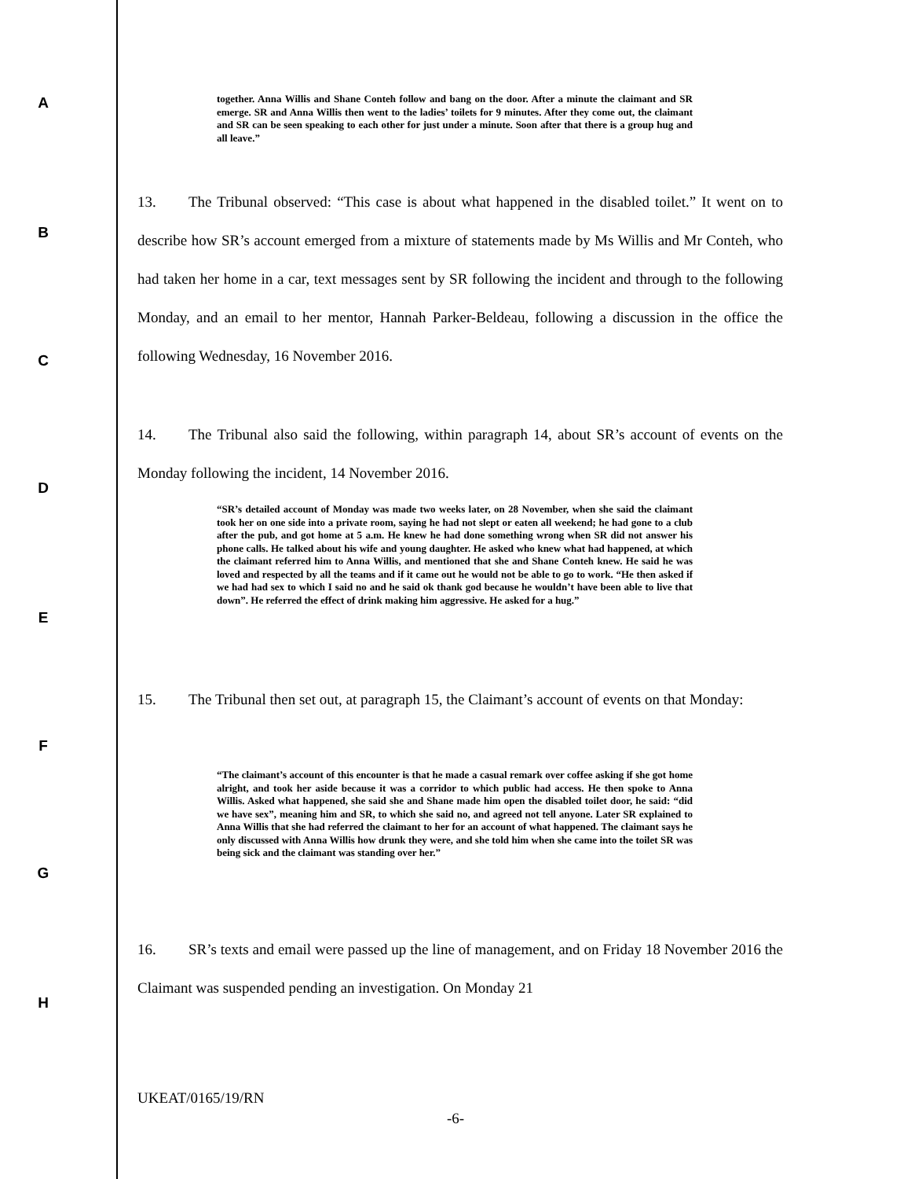A
B
C
D
E
F
G
H
together. Anna Willis and Shane Conteh follow and bang on the door. After a minute the claimant and SR emerge. SR and Anna Willis then went to the ladies’ toilets for 9 minutes. After they come out, the claimant and SR can be seen speaking to each other for just under a minute. Soon after that there is a group hug and all leave.”
13. The Tribunal observed: “This case is about what happened in the disabled toilet.” It went on to describe how SR’s account emerged from a mixture of statements made by Ms Willis and Mr Conteh, who had taken her home in a car, text messages sent by SR following the incident and through to the following Monday, and an email to her mentor, Hannah Parker-Beldeau, following a discussion in the office the following Wednesday, 16 November 2016.
14. The Tribunal also said the following, within paragraph 14, about SR’s account of events on the Monday following the incident, 14 November 2016.
“SR’s detailed account of Monday was made two weeks later, on 28 November, when she said the claimant took her on one side into a private room, saying he had not slept or eaten all weekend; he had gone to a club after the pub, and got home at 5 a.m. He knew he had done something wrong when SR did not answer his phone calls. He talked about his wife and young daughter. He asked who knew what had happened, at which the claimant referred him to Anna Willis, and mentioned that she and Shane Conteh knew. He said he was loved and respected by all the teams and if it came out he would not be able to go to work. “He then asked if we had had sex to which I said no and he said ok thank god because he wouldn’t have been able to live that down”. He referred the effect of drink making him aggressive. He asked for a hug.”
15. The Tribunal then set out, at paragraph 15, the Claimant’s account of events on that Monday:
“The claimant’s account of this encounter is that he made a casual remark over coffee asking if she got home alright, and took her aside because it was a corridor to which public had access. He then spoke to Anna Willis. Asked what happened, she said she and Shane made him open the disabled toilet door, he said: “did we have sex”, meaning him and SR, to which she said no, and agreed not tell anyone. Later SR explained to Anna Willis that she had referred the claimant to her for an account of what happened. The claimant says he only discussed with Anna Willis how drunk they were, and she told him when she came into the toilet SR was being sick and the claimant was standing over her.”
16. SR’s texts and email were passed up the line of management, and on Friday 18 November 2016 the Claimant was suspended pending an investigation. On Monday 21
UKEAT/0165/19/RN
-6-